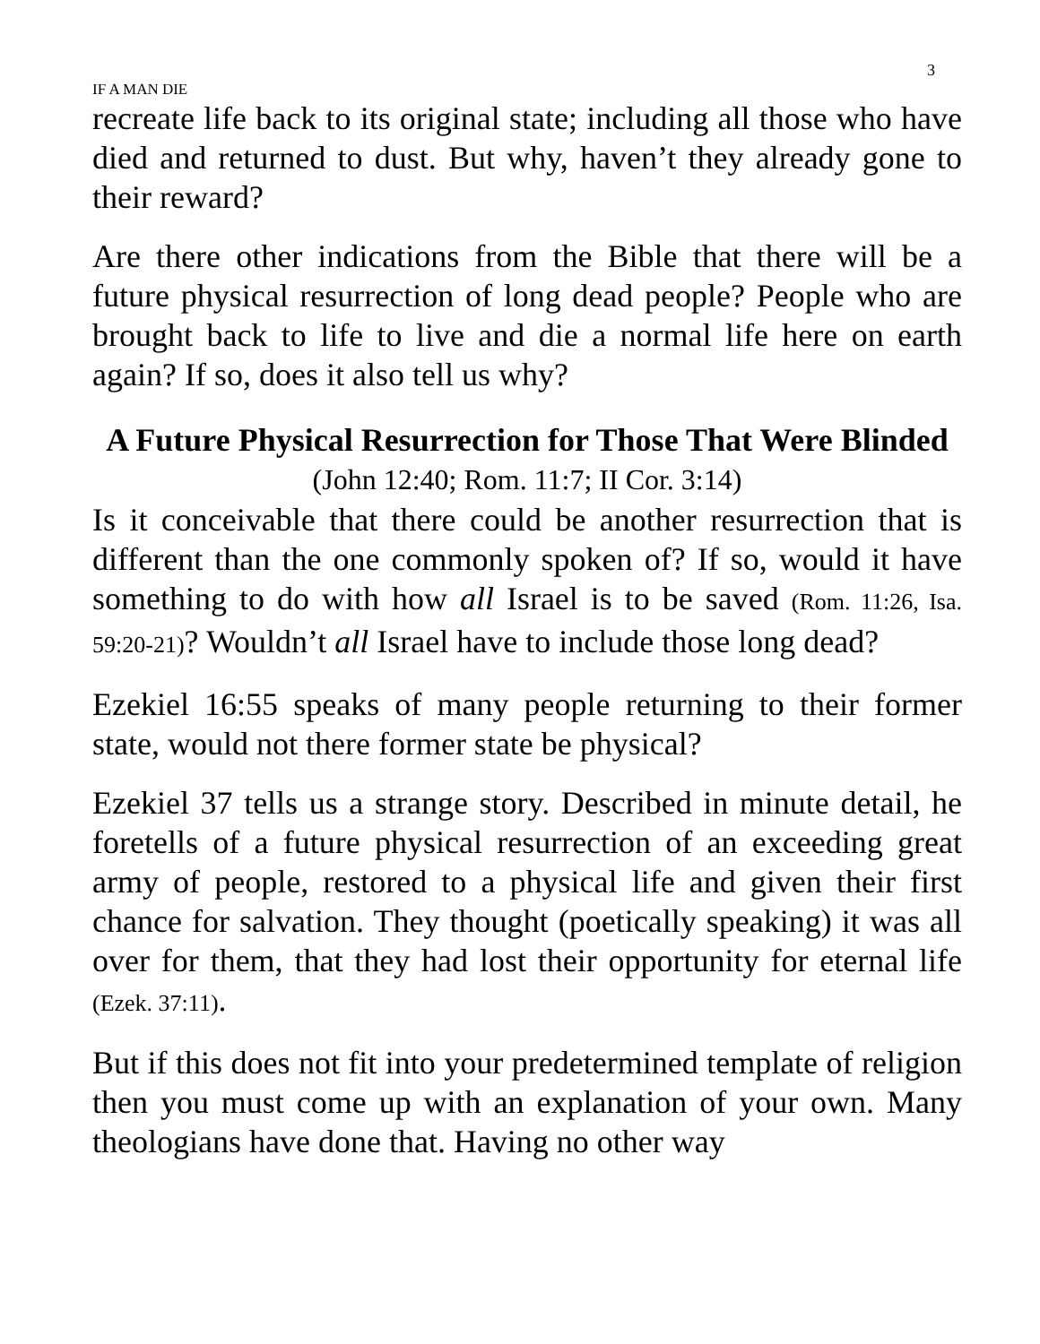3
IF A MAN DIE
recreate life back to its original state; including all those who have died and returned to dust. But why, haven’t they already gone to their reward?
Are there other indications from the Bible that there will be a future physical resurrection of long dead people? People who are brought back to life to live and die a normal life here on earth again? If so, does it also tell us why?
A Future Physical Resurrection for Those That Were Blinded
(John 12:40; Rom. 11:7; II Cor. 3:14)
Is it conceivable that there could be another resurrection that is different than the one commonly spoken of? If so, would it have something to do with how all Israel is to be saved (Rom. 11:26, Isa. 59:20-21)? Wouldn’t all Israel have to include those long dead?
Ezekiel 16:55 speaks of many people returning to their former state, would not there former state be physical?
Ezekiel 37 tells us a strange story. Described in minute detail, he foretells of a future physical resurrection of an exceeding great army of people, restored to a physical life and given their first chance for salvation. They thought (poetically speaking) it was all over for them, that they had lost their opportunity for eternal life (Ezek. 37:11).
But if this does not fit into your predetermined template of religion then you must come up with an explanation of your own. Many theologians have done that. Having no other way